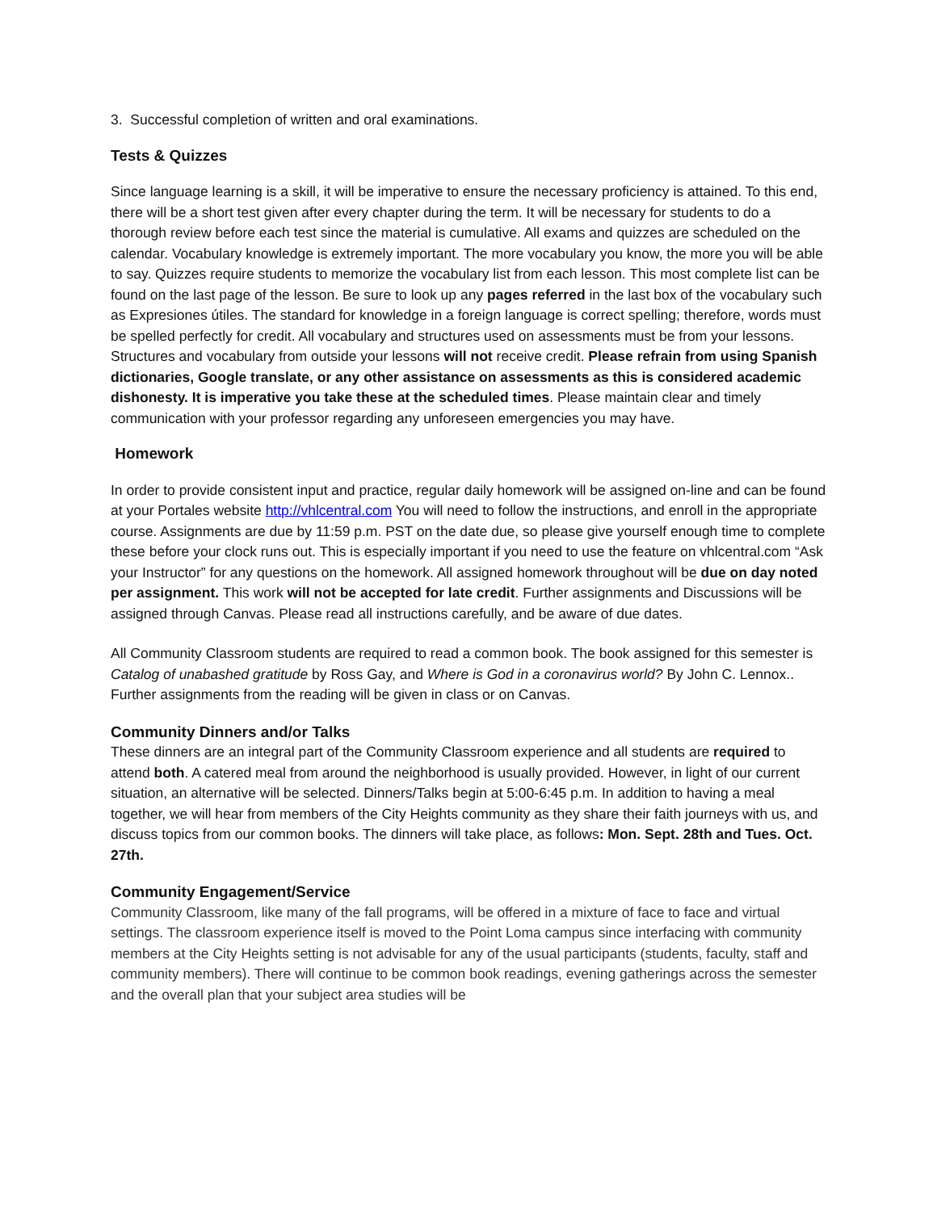3. Successful completion of written and oral examinations.
Tests & Quizzes
Since language learning is a skill, it will be imperative to ensure the necessary proficiency is attained. To this end, there will be a short test given after every chapter during the term. It will be necessary for students to do a thorough review before each test since the material is cumulative. All exams and quizzes are scheduled on the calendar. Vocabulary knowledge is extremely important. The more vocabulary you know, the more you will be able to say. Quizzes require students to memorize the vocabulary list from each lesson. This most complete list can be found on the last page of the lesson. Be sure to look up any pages referred in the last box of the vocabulary such as Expresiones útiles. The standard for knowledge in a foreign language is correct spelling; therefore, words must be spelled perfectly for credit. All vocabulary and structures used on assessments must be from your lessons. Structures and vocabulary from outside your lessons will not receive credit. Please refrain from using Spanish dictionaries, Google translate, or any other assistance on assessments as this is considered academic dishonesty. It is imperative you take these at the scheduled times. Please maintain clear and timely communication with your professor regarding any unforeseen emergencies you may have.
Homework
In order to provide consistent input and practice, regular daily homework will be assigned on-line and can be found at your Portales website http://vhlcentral.com You will need to follow the instructions, and enroll in the appropriate course. Assignments are due by 11:59 p.m. PST on the date due, so please give yourself enough time to complete these before your clock runs out. This is especially important if you need to use the feature on vhlcentral.com “Ask your Instructor” for any questions on the homework. All assigned homework throughout will be due on day noted per assignment. This work will not be accepted for late credit. Further assignments and Discussions will be assigned through Canvas. Please read all instructions carefully, and be aware of due dates.
All Community Classroom students are required to read a common book. The book assigned for this semester is Catalog of unabashed gratitude by Ross Gay, and Where is God in a coronavirus world? By John C. Lennox.. Further assignments from the reading will be given in class or on Canvas.
Community Dinners and/or Talks
These dinners are an integral part of the Community Classroom experience and all students are required to attend both. A catered meal from around the neighborhood is usually provided. However, in light of our current situation, an alternative will be selected. Dinners/Talks begin at 5:00-6:45 p.m. In addition to having a meal together, we will hear from members of the City Heights community as they share their faith journeys with us, and discuss topics from our common books. The dinners will take place, as follows: Mon. Sept. 28th and Tues. Oct. 27th.
Community Engagement/Service
Community Classroom, like many of the fall programs, will be offered in a mixture of face to face and virtual settings. The classroom experience itself is moved to the Point Loma campus since interfacing with community members at the City Heights setting is not advisable for any of the usual participants (students, faculty, staff and community members). There will continue to be common book readings, evening gatherings across the semester and the overall plan that your subject area studies will be